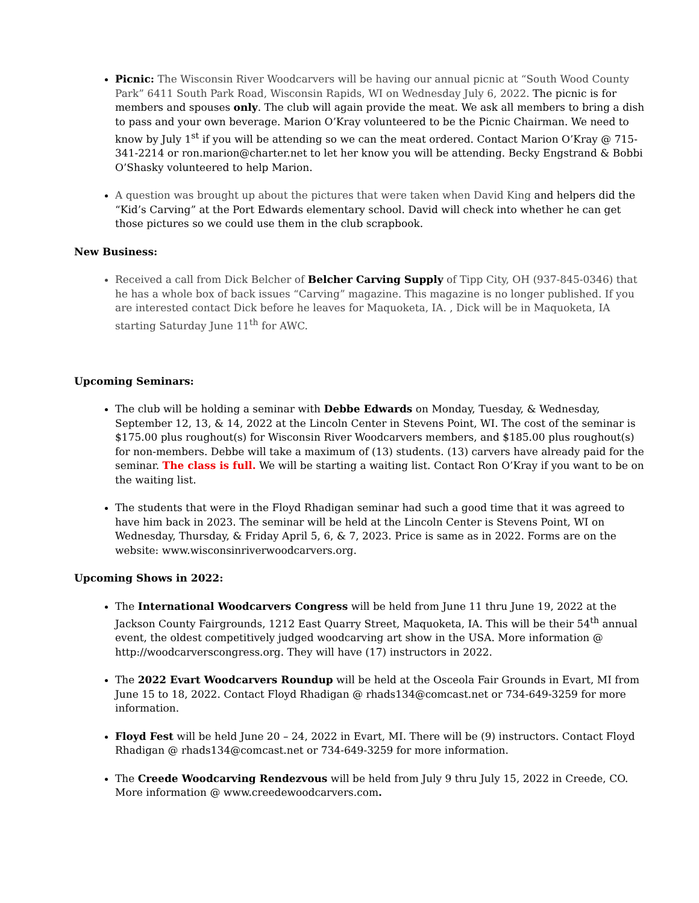Picnic: The Wisconsin River Woodcarvers will be having our annual picnic at “South Wood County Park” 6411 South Park Road, Wisconsin Rapids, WI on Wednesday July 6, 2022. The picnic is for members and spouses only. The club will again provide the meat. We ask all members to bring a dish to pass and your own beverage. Marion O’Kray volunteered to be the Picnic Chairman. We need to know by July 1<sup>st</sup> if you will be attending so we can the meat ordered. Contact Marion O’Kray @ 715-341-2214 or ron.marion@charter.net to let her know you will be attending. Becky Engstrand & Bobbi O’Shasky volunteered to help Marion.
A question was brought up about the pictures that were taken when David King and helpers did the “Kid’s Carving” at the Port Edwards elementary school. David will check into whether he can get those pictures so we could use them in the club scrapbook.
New Business:
Received a call from Dick Belcher of Belcher Carving Supply of Tipp City, OH (937-845-0346) that he has a whole box of back issues “Carving” magazine. This magazine is no longer published. If you are interested contact Dick before he leaves for Maquoketa, IA. , Dick will be in Maquoketa, IA starting Saturday June 11<sup>th</sup> for AWC.
Upcoming Seminars:
The club will be holding a seminar with Debbe Edwards on Monday, Tuesday, & Wednesday, September 12, 13, & 14, 2022 at the Lincoln Center in Stevens Point, WI. The cost of the seminar is $175.00 plus roughout(s) for Wisconsin River Woodcarvers members, and $185.00 plus roughout(s) for non-members. Debbe will take a maximum of (13) students. (13) carvers have already paid for the seminar. The class is full. We will be starting a waiting list. Contact Ron O’Kray if you want to be on the waiting list.
The students that were in the Floyd Rhadigan seminar had such a good time that it was agreed to have him back in 2023. The seminar will be held at the Lincoln Center is Stevens Point, WI on Wednesday, Thursday, & Friday April 5, 6, & 7, 2023. Price is same as in 2022. Forms are on the website: www.wisconsinriverwoodcarvers.org.
Upcoming Shows in 2022:
The International Woodcarvers Congress will be held from June 11 thru June 19, 2022 at the Jackson County Fairgrounds, 1212 East Quarry Street, Maquoketa, IA. This will be their 54<sup>th</sup> annual event, the oldest competitively judged woodcarving art show in the USA. More information @ http://woodcarverscongress.org. They will have (17) instructors in 2022.
The 2022 Evart Woodcarvers Roundup will be held at the Osceola Fair Grounds in Evart, MI from June 15 to 18, 2022. Contact Floyd Rhadigan @ rhads134@comcast.net or 734-649-3259 for more information.
Floyd Fest will be held June 20 – 24, 2022 in Evart, MI. There will be (9) instructors. Contact Floyd Rhadigan @ rhads134@comcast.net or 734-649-3259 for more information.
The Creede Woodcarving Rendezvous will be held from July 9 thru July 15, 2022 in Creede, CO. More information @ www.creedewoodcarvers.com.